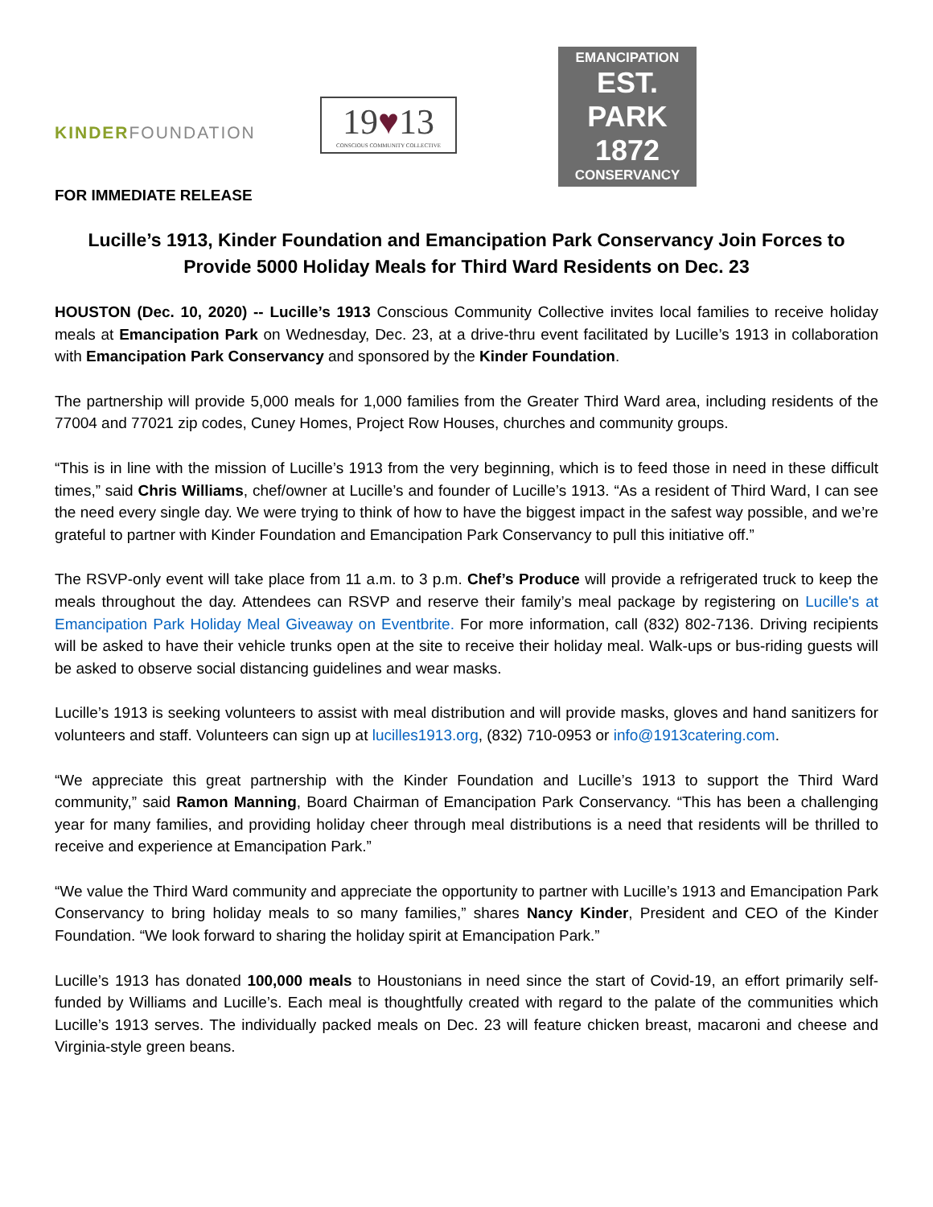KINDERFOUNDATION
19♥13
CONSCIOUS COMMUNITY COLLECTIVE
EMANCIPATION
EST. PARK 1872
CONSERVANCY
FOR IMMEDIATE RELEASE
Lucille’s 1913, Kinder Foundation and Emancipation Park Conservancy Join Forces to Provide 5000 Holiday Meals for Third Ward Residents on Dec. 23
HOUSTON (Dec. 10, 2020) -- Lucille’s 1913 Conscious Community Collective invites local families to receive holiday meals at Emancipation Park on Wednesday, Dec. 23, at a drive-thru event facilitated by Lucille’s 1913 in collaboration with Emancipation Park Conservancy and sponsored by the Kinder Foundation.
The partnership will provide 5,000 meals for 1,000 families from the Greater Third Ward area, including residents of the 77004 and 77021 zip codes, Cuney Homes, Project Row Houses, churches and community groups.
“This is in line with the mission of Lucille’s 1913 from the very beginning, which is to feed those in need in these difficult times,” said Chris Williams, chef/owner at Lucille’s and founder of Lucille’s 1913. “As a resident of Third Ward, I can see the need every single day. We were trying to think of how to have the biggest impact in the safest way possible, and we’re grateful to partner with Kinder Foundation and Emancipation Park Conservancy to pull this initiative off.”
The RSVP-only event will take place from 11 a.m. to 3 p.m. Chef’s Produce will provide a refrigerated truck to keep the meals throughout the day. Attendees can RSVP and reserve their family’s meal package by registering on Lucille's at Emancipation Park Holiday Meal Giveaway on Eventbrite. For more information, call (832) 802-7136. Driving recipients will be asked to have their vehicle trunks open at the site to receive their holiday meal. Walk-ups or bus-riding guests will be asked to observe social distancing guidelines and wear masks.
Lucille’s 1913 is seeking volunteers to assist with meal distribution and will provide masks, gloves and hand sanitizers for volunteers and staff. Volunteers can sign up at lucilles1913.org, (832) 710-0953 or info@1913catering.com.
“We appreciate this great partnership with the Kinder Foundation and Lucille’s 1913 to support the Third Ward community,” said Ramon Manning, Board Chairman of Emancipation Park Conservancy. “This has been a challenging year for many families, and providing holiday cheer through meal distributions is a need that residents will be thrilled to receive and experience at Emancipation Park.”
“We value the Third Ward community and appreciate the opportunity to partner with Lucille’s 1913 and Emancipation Park Conservancy to bring holiday meals to so many families,” shares Nancy Kinder, President and CEO of the Kinder Foundation. “We look forward to sharing the holiday spirit at Emancipation Park.”
Lucille’s 1913 has donated 100,000 meals to Houstonians in need since the start of Covid-19, an effort primarily self-funded by Williams and Lucille’s. Each meal is thoughtfully created with regard to the palate of the communities which Lucille’s 1913 serves. The individually packed meals on Dec. 23 will feature chicken breast, macaroni and cheese and Virginia-style green beans.